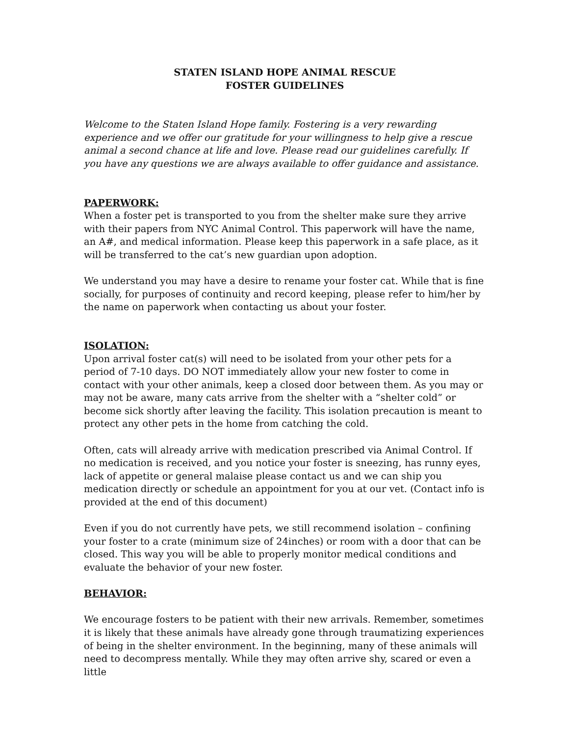STATEN ISLAND HOPE ANIMAL RESCUE
FOSTER GUIDELINES
Welcome to the Staten Island Hope family. Fostering is a very rewarding experience and we offer our gratitude for your willingness to help give a rescue animal a second chance at life and love. Please read our guidelines carefully. If you have any questions we are always available to offer guidance and assistance.
PAPERWORK:
When a foster pet is transported to you from the shelter make sure they arrive with their papers from NYC Animal Control. This paperwork will have the name, an A#, and medical information. Please keep this paperwork in a safe place, as it will be transferred to the cat’s new guardian upon adoption.
We understand you may have a desire to rename your foster cat. While that is fine socially, for purposes of continuity and record keeping, please refer to him/her by the name on paperwork when contacting us about your foster.
ISOLATION:
Upon arrival foster cat(s) will need to be isolated from your other pets for a period of 7-10 days. DO NOT immediately allow your new foster to come in contact with your other animals, keep a closed door between them. As you may or may not be aware, many cats arrive from the shelter with a “shelter cold” or become sick shortly after leaving the facility. This isolation precaution is meant to protect any other pets in the home from catching the cold.
Often, cats will already arrive with medication prescribed via Animal Control. If no medication is received, and you notice your foster is sneezing, has runny eyes, lack of appetite or general malaise please contact us and we can ship you medication directly or schedule an appointment for you at our vet. (Contact info is provided at the end of this document)
Even if you do not currently have pets, we still recommend isolation – confining your foster to a crate (minimum size of 24inches) or room with a door that can be closed. This way you will be able to properly monitor medical conditions and evaluate the behavior of your new foster.
BEHAVIOR:
We encourage fosters to be patient with their new arrivals. Remember, sometimes it is likely that these animals have already gone through traumatizing experiences of being in the shelter environment. In the beginning, many of these animals will need to decompress mentally. While they may often arrive shy, scared or even a little